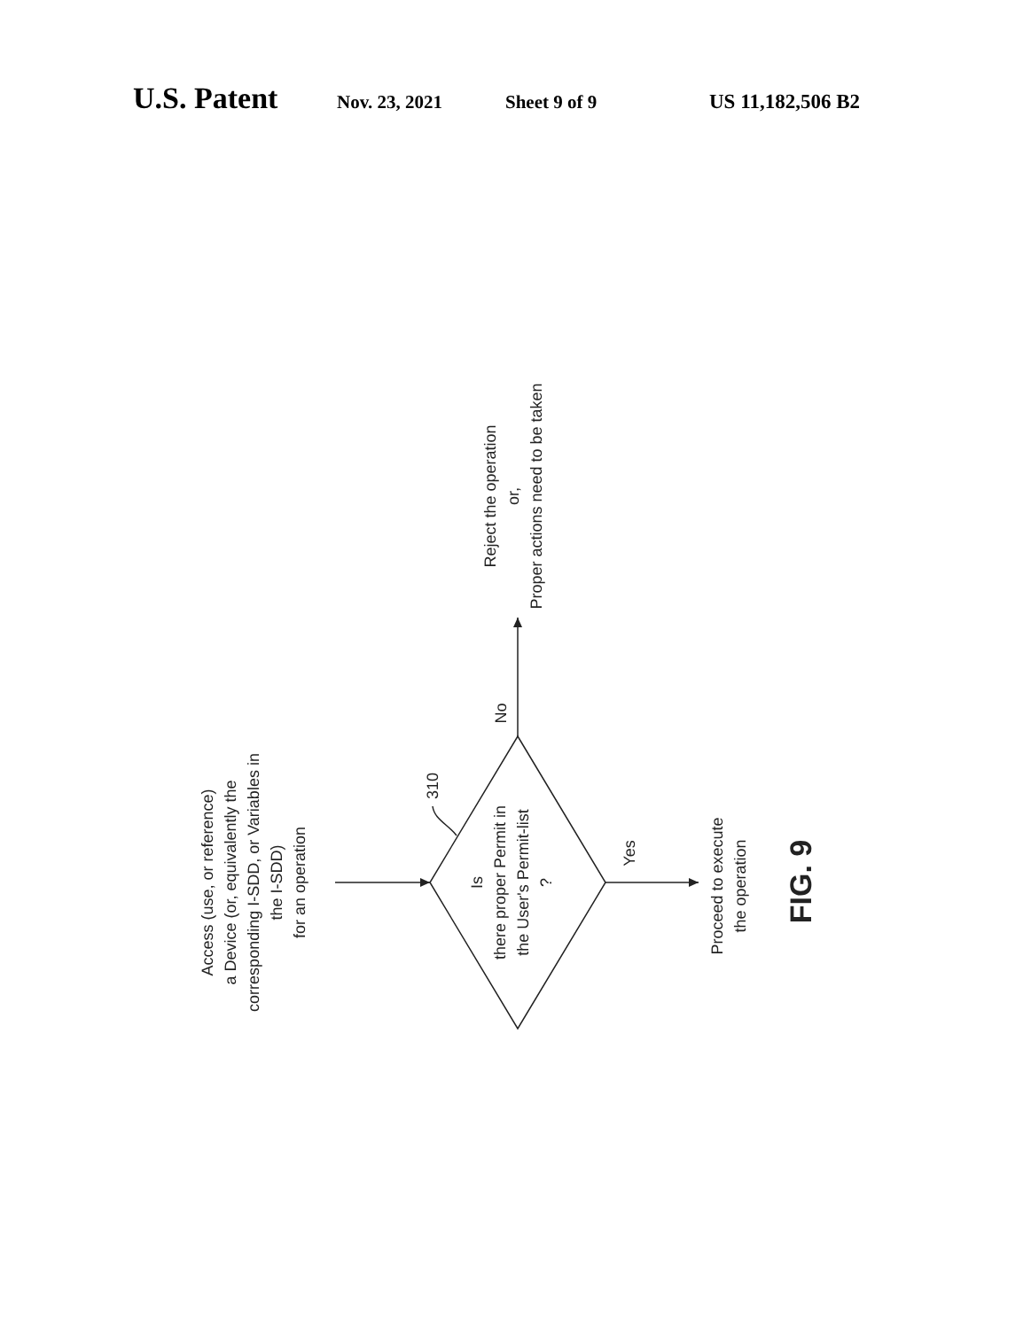U.S. Patent Nov. 23, 2021 Sheet 9 of 9 US 11,182,506 B2
Access (use, or reference) a Device (or, equivalently the corresponding I-SDD, or Variables in the I-SDD) for an operation
Is there proper Permit in the User's Permit-list ?
Reject the operation or, Proper actions need to be taken
Proceed to execute the operation
No
Yes
310
FIG. 9